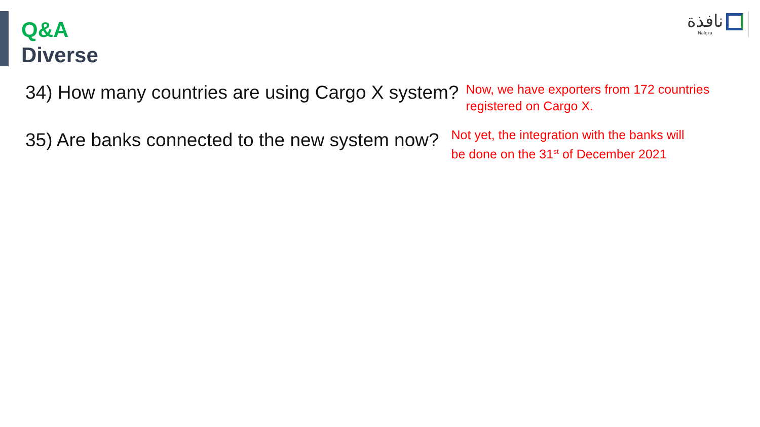نافذة
Nafeza
Q&A
Diverse
34) How many countries are using Cargo X system?
Now, we have exporters from 172 countries
registered on Cargo X.
35) Are banks connected to the new system now?
Not yet, the integration with the banks will
be done on the 31<sup>st</sup> of December 2021